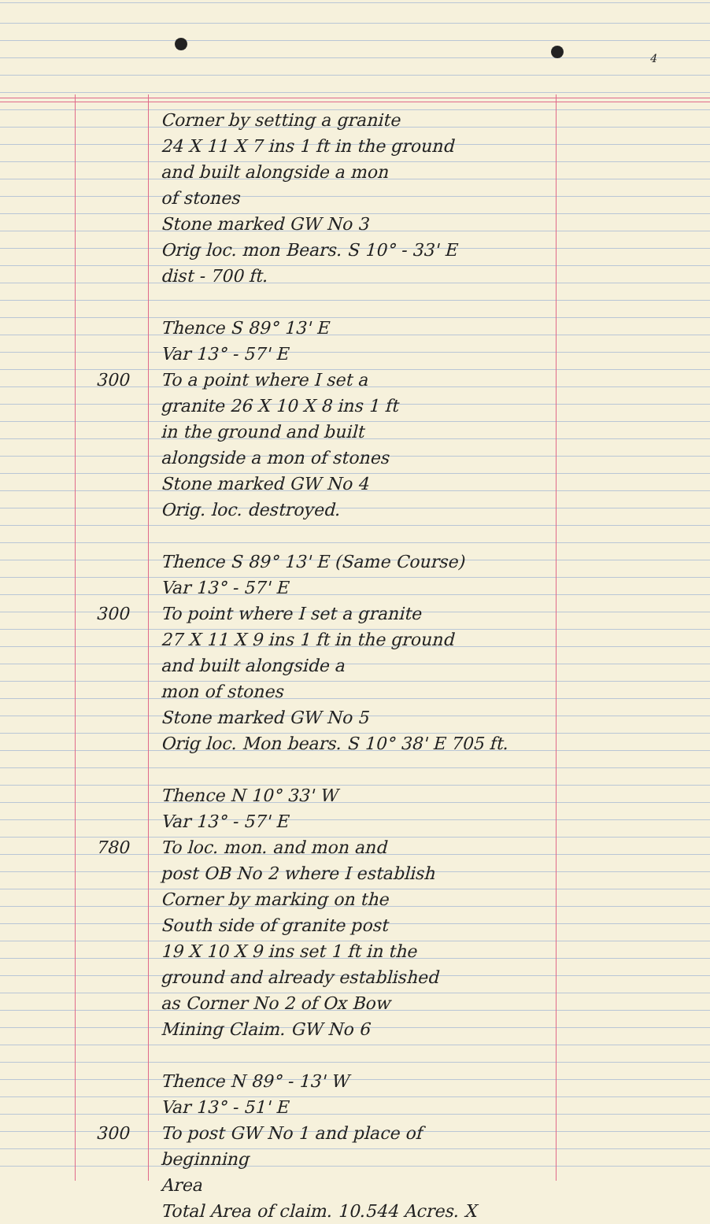4
Corner by setting a granite
24 X 11 X 7 ins 1 ft in the ground
and built alongside a mon
of stones
Stone marked GW No 3
Orig loc. mon Bears. S 10° - 33' E
dist - 700 ft.
Thence S 89° 13' E
Var 13° - 57' E
300 To a point where I set a
granite 26 X 10 X 8 ins 1 ft
in the ground and built
alongside a mon of stones
Stone marked GW No 4
Orig. loc. destroyed.
Thence S 89° 13' E (Same Course)
Var 13° - 57' E
300 To point where I set a granite
27 X 11 X 9 ins 1 ft in the ground
and built alongside a
mon of stones
Stone marked GW No 5
Orig loc. Mon bears. S 10° 38' E 705 ft.
Thence N 10° 33' W
Var 13° - 57' E
780 To loc. mon. and mon and
post OB No 2 where I establish
Corner by marking on the
South side of granite post
19 X 10 X 9 ins set 1 ft in the
ground and already established
as Corner No 2 of Ox Bow
Mining Claim. GW No 6
Thence N 89° - 13' W
Var 13° - 51' E
300 To post GW No 1 and place of
beginning
Area
Total Area of claim. 10.544 Acres. X